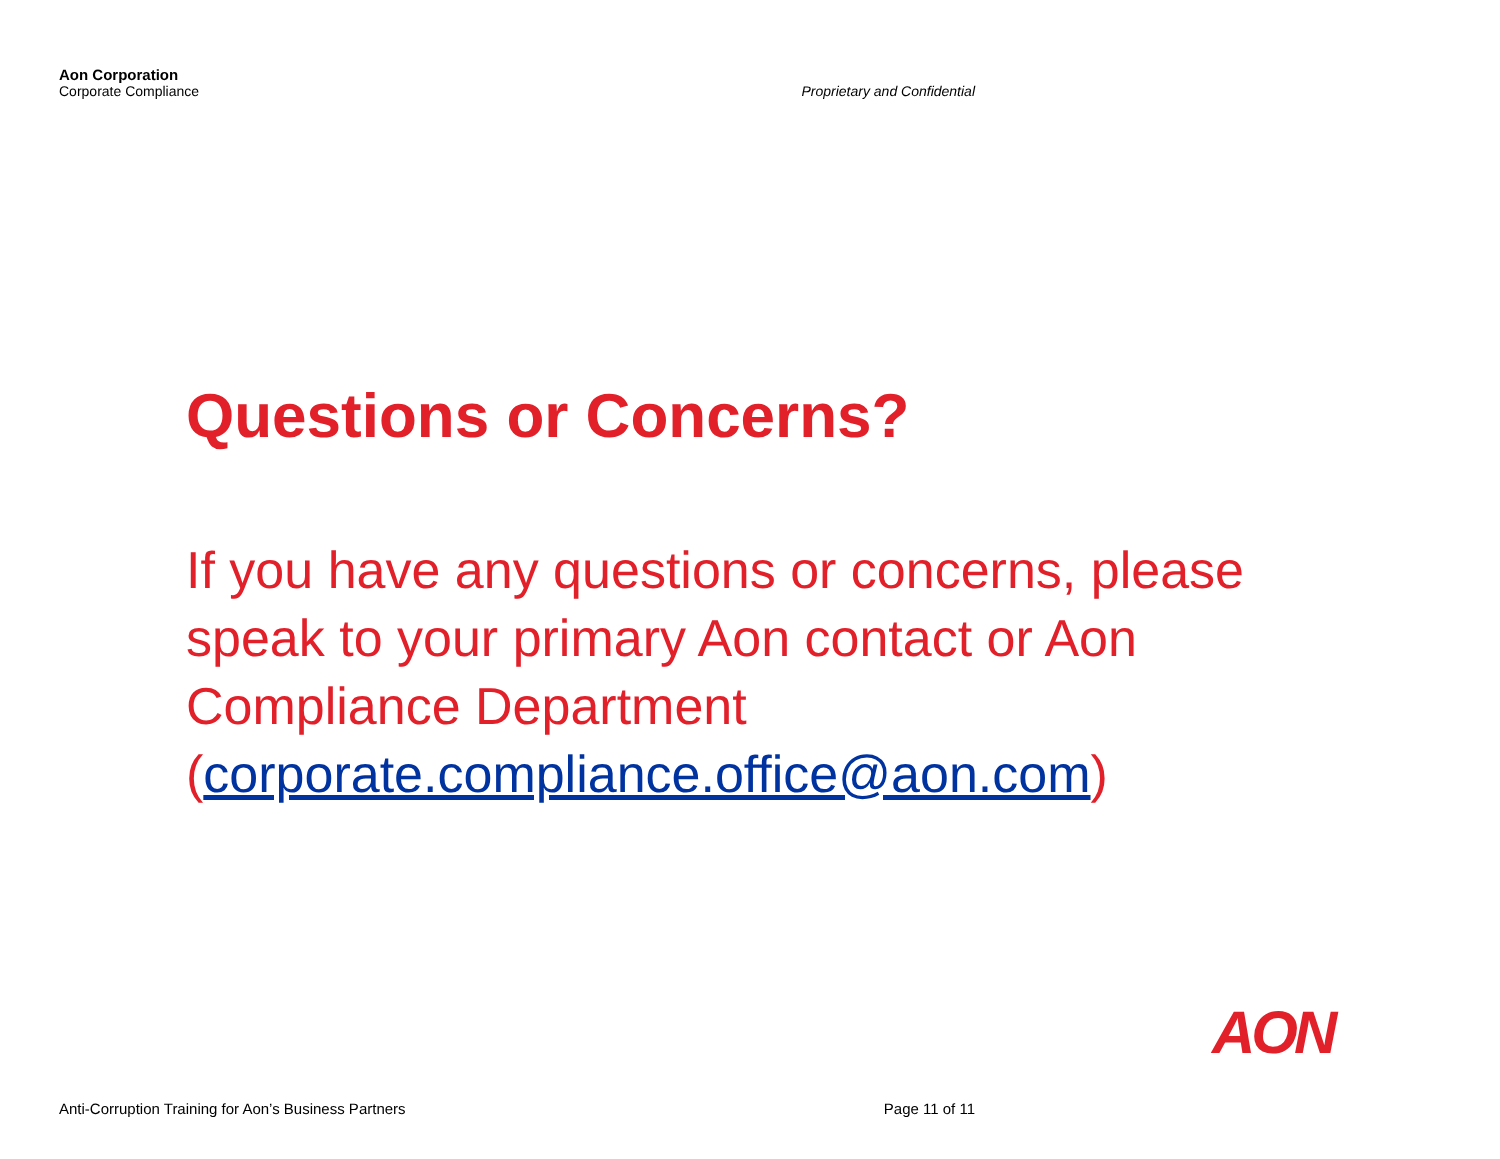Aon Corporation
Corporate Compliance
Proprietary and Confidential
Questions or Concerns?
If you have any questions or concerns, please speak to your primary Aon contact or Aon Compliance Department (corporate.compliance.office@aon.com)
AON
Anti-Corruption Training for Aon’s Business Partners Page 11 of 11